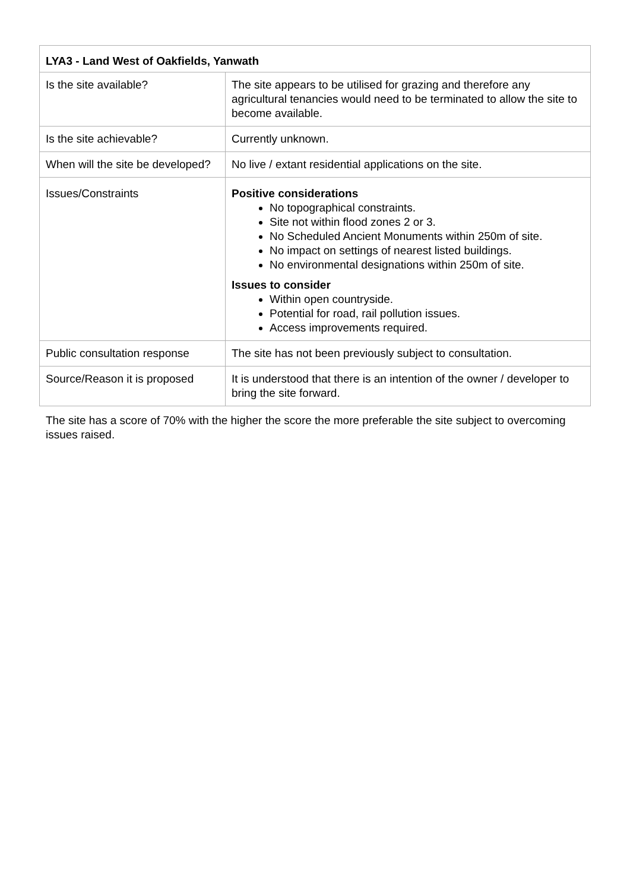| LYA3 - Land West of Oakfields, Yanwath | |
| --- | --- |
| Is the site available? | The site appears to be utilised for grazing and therefore any agricultural tenancies would need to be terminated to allow the site to become available. |
| Is the site achievable? | Currently unknown. |
| When will the site be developed? | No live / extant residential applications on the site. |
| Issues/Constraints | Positive considerations No topographical constraints. Site not within flood zones 2 or 3. No Scheduled Ancient Monuments within 250m of site. No impact on settings of nearest listed buildings. No environmental designations within 250m of site. Issues to consider Within open countryside. Potential for road, rail pollution issues. Access improvements required. |
| Public consultation response | The site has not been previously subject to consultation. |
| Source/Reason it is proposed | It is understood that there is an intention of the owner / developer to bring the site forward. |
The site has a score of 70% with the higher the score the more preferable the site subject to overcoming issues raised.